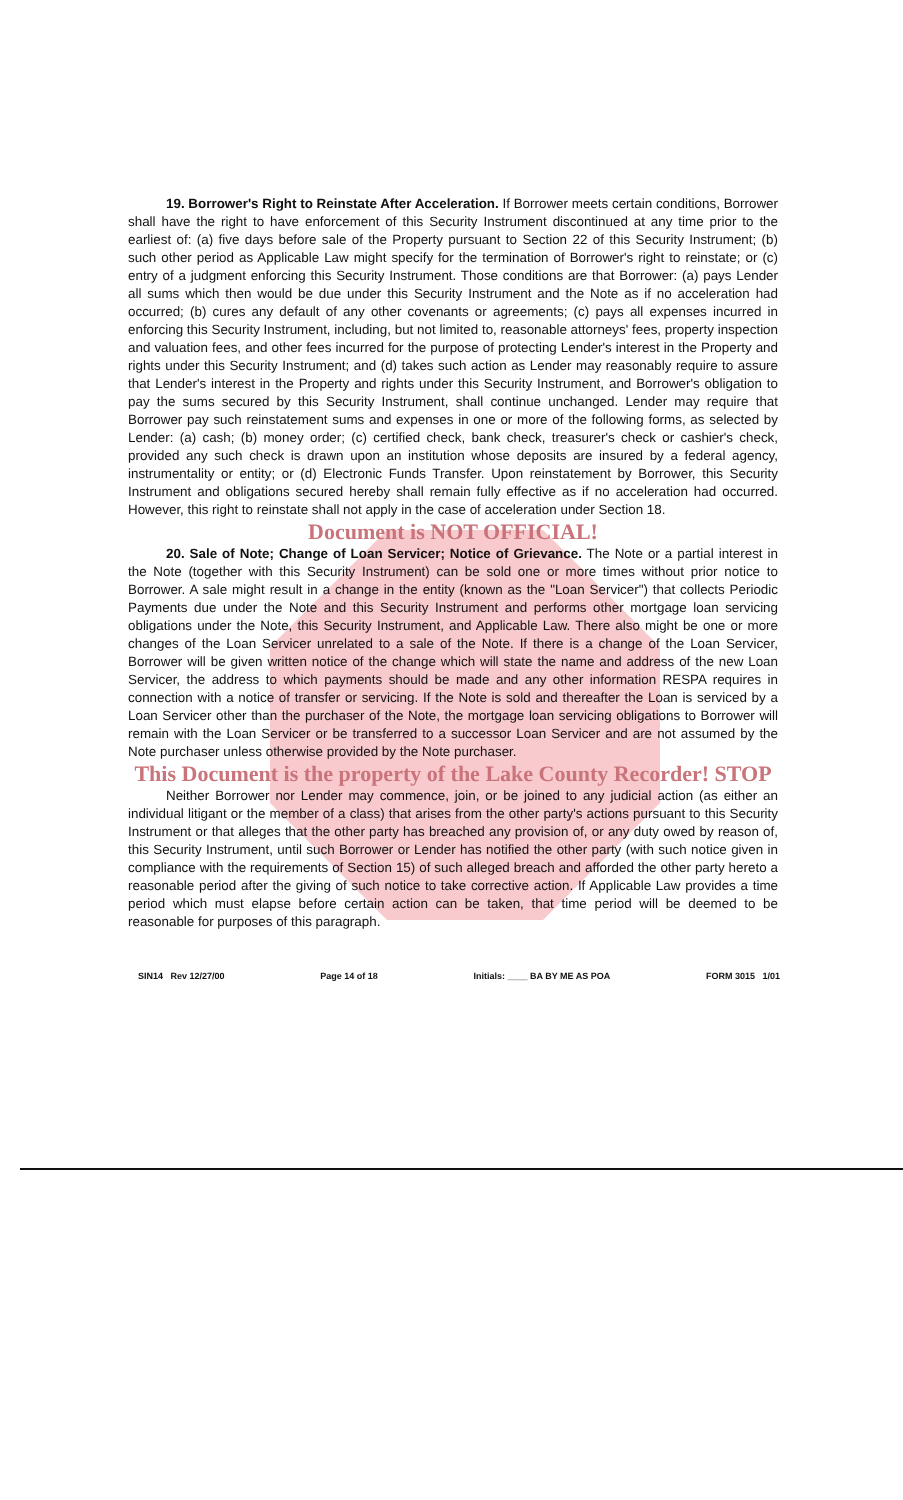19. Borrower's Right to Reinstate After Acceleration. If Borrower meets certain conditions, Borrower shall have the right to have enforcement of this Security Instrument discontinued at any time prior to the earliest of: (a) five days before sale of the Property pursuant to Section 22 of this Security Instrument; (b) such other period as Applicable Law might specify for the termination of Borrower's right to reinstate; or (c) entry of a judgment enforcing this Security Instrument. Those conditions are that Borrower: (a) pays Lender all sums which then would be due under this Security Instrument and the Note as if no acceleration had occurred; (b) cures any default of any other covenants or agreements; (c) pays all expenses incurred in enforcing this Security Instrument, including, but not limited to, reasonable attorneys' fees, property inspection and valuation fees, and other fees incurred for the purpose of protecting Lender's interest in the Property and rights under this Security Instrument; and (d) takes such action as Lender may reasonably require to assure that Lender's interest in the Property and rights under this Security Instrument, and Borrower's obligation to pay the sums secured by this Security Instrument, shall continue unchanged. Lender may require that Borrower pay such reinstatement sums and expenses in one or more of the following forms, as selected by Lender: (a) cash; (b) money order; (c) certified check, bank check, treasurer's check or cashier's check, provided any such check is drawn upon an institution whose deposits are insured by a federal agency, instrumentality or entity; or (d) Electronic Funds Transfer. Upon reinstatement by Borrower, this Security Instrument and obligations secured hereby shall remain fully effective as if no acceleration had occurred. However, this right to reinstate shall not apply in the case of acceleration under Section 18.
Document is NOT OFFICIAL!
20. Sale of Note; Change of Loan Servicer; Notice of Grievance. The Note or a partial interest in the Note (together with this Security Instrument) can be sold one or more times without prior notice to Borrower. A sale might result in a change in the entity (known as the "Loan Servicer") that collects Periodic Payments due under the Note and this Security Instrument and performs other mortgage loan servicing obligations under the Note, this Security Instrument, and Applicable Law. There also might be one or more changes of the Loan Servicer unrelated to a sale of the Note. If there is a change of the Loan Servicer, Borrower will be given written notice of the change which will state the name and address of the new Loan Servicer, the address to which payments should be made and any other information RESPA requires in connection with a notice of transfer or servicing. If the Note is sold and thereafter the Loan is serviced by a Loan Servicer other than the purchaser of the Note, the mortgage loan servicing obligations to Borrower will remain with the Loan Servicer or be transferred to a successor Loan Servicer and are not assumed by the Note purchaser unless otherwise provided by the Note purchaser.
This Document is the property of the Lake County Recorder! STOP
Neither Borrower nor Lender may commence, join, or be joined to any judicial action (as either an individual litigant or the member of a class) that arises from the other party's actions pursuant to this Security Instrument or that alleges that the other party has breached any provision of, or any duty owed by reason of, this Security Instrument, until such Borrower or Lender has notified the other party (with such notice given in compliance with the requirements of Section 15) of such alleged breach and afforded the other party hereto a reasonable period after the giving of such notice to take corrective action. If Applicable Law provides a time period which must elapse before certain action can be taken, that time period will be deemed to be reasonable for purposes of this paragraph.
SIN14 Rev 12/27/00 Page 14 of 18 Initials: ____ BA BY ME AS POA FORM 3015 1/01